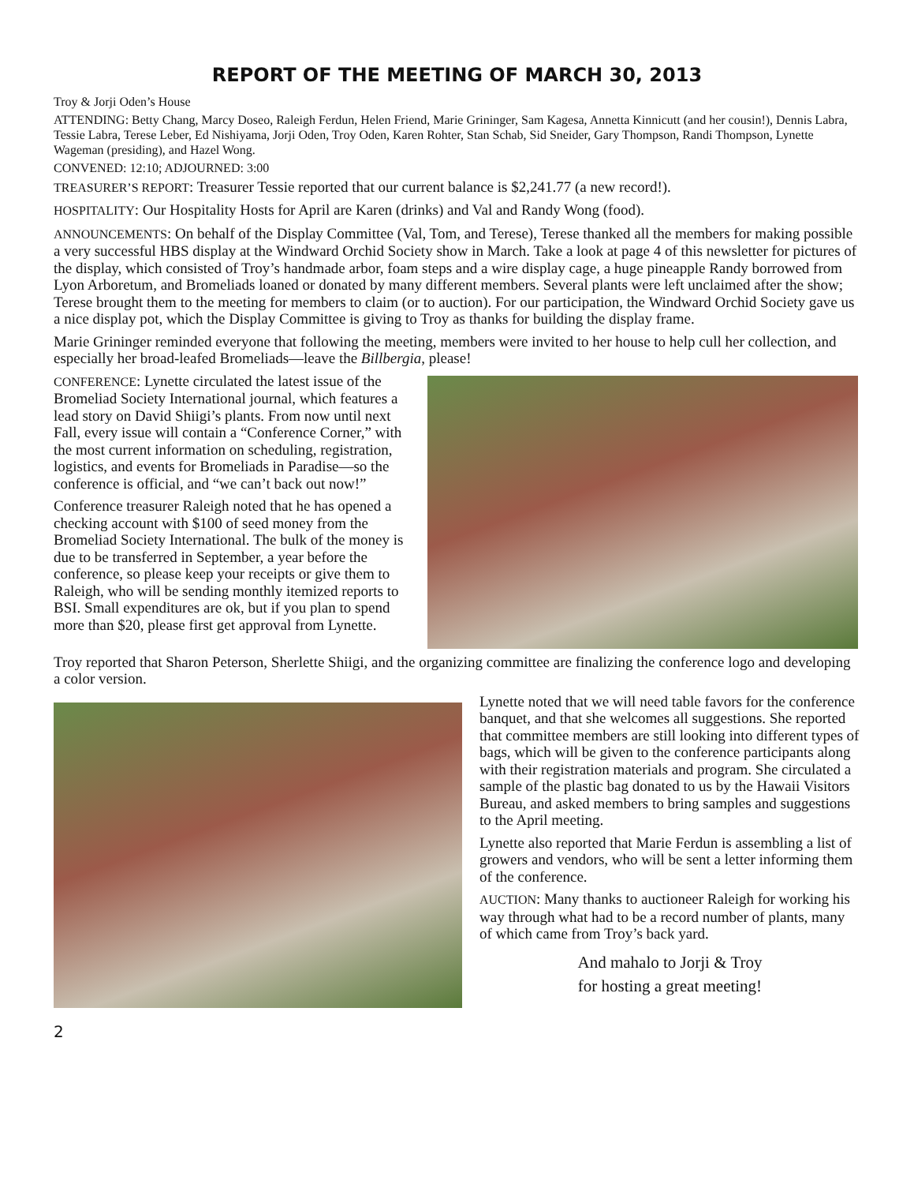REPORT OF THE MEETING OF MARCH 30, 2013
Troy & Jorji Oden’s House
ATTENDING: Betty Chang, Marcy Doseo, Raleigh Ferdun, Helen Friend, Marie Grininger, Sam Kagesa, Annetta Kinnicutt (and her cousin!), Dennis Labra, Tessie Labra, Terese Leber, Ed Nishiyama, Jorji Oden, Troy Oden, Karen Rohter, Stan Schab, Sid Sneider, Gary Thompson, Randi Thompson, Lynette Wageman (presiding), and Hazel Wong.
CONVENED: 12:10; ADJOURNED: 3:00
TREASURER’S REPORT: Treasurer Tessie reported that our current balance is $2,241.77 (a new record!).
HOSPITALITY: Our Hospitality Hosts for April are Karen (drinks) and Val and Randy Wong (food).
ANNOUNCEMENTS: On behalf of the Display Committee (Val, Tom, and Terese), Terese thanked all the members for making possible a very successful HBS display at the Windward Orchid Society show in March. Take a look at page 4 of this newsletter for pictures of the display, which consisted of Troy’s handmade arbor, foam steps and a wire display cage, a huge pineapple Randy borrowed from Lyon Arboretum, and Bromeliads loaned or donated by many different members. Several plants were left unclaimed after the show; Terese brought them to the meeting for members to claim (or to auction). For our participation, the Windward Orchid Society gave us a nice display pot, which the Display Committee is giving to Troy as thanks for building the display frame.
Marie Grininger reminded everyone that following the meeting, members were invited to her house to help cull her collection, and especially her broad-leafed Bromeliads—leave the Billbergia, please!
CONFERENCE: Lynette circulated the latest issue of the Bromeliad Society International journal, which features a lead story on David Shiigi’s plants. From now until next Fall, every issue will contain a “Conference Corner,” with the most current information on scheduling, registration, logistics, and events for Bromeliads in Paradise—so the conference is official, and “we can’t back out now!”
Conference treasurer Raleigh noted that he has opened a checking account with $100 of seed money from the Bromeliad Society International. The bulk of the money is due to be transferred in September, a year before the conference, so please keep your receipts or give them to Raleigh, who will be sending monthly itemized reports to BSI. Small expenditures are ok, but if you plan to spend more than $20, please first get approval from Lynette.
Troy reported that Sharon Peterson, Sherlette Shiigi, and the organizing committee are finalizing the conference logo and developing a color version.
Lynette noted that we will need table favors for the conference banquet, and that she welcomes all suggestions. She reported that committee members are still looking into different types of bags, which will be given to the conference participants along with their registration materials and program. She circulated a sample of the plastic bag donated to us by the Hawaii Visitors Bureau, and asked members to bring samples and suggestions to the April meeting.
Lynette also reported that Marie Ferdun is assembling a list of growers and vendors, who will be sent a letter informing them of the conference.
AUCTION: Many thanks to auctioneer Raleigh for working his way through what had to be a record number of plants, many of which came from Troy’s back yard.
And mahalo to Jorji & Troy
for hosting a great meeting!
2